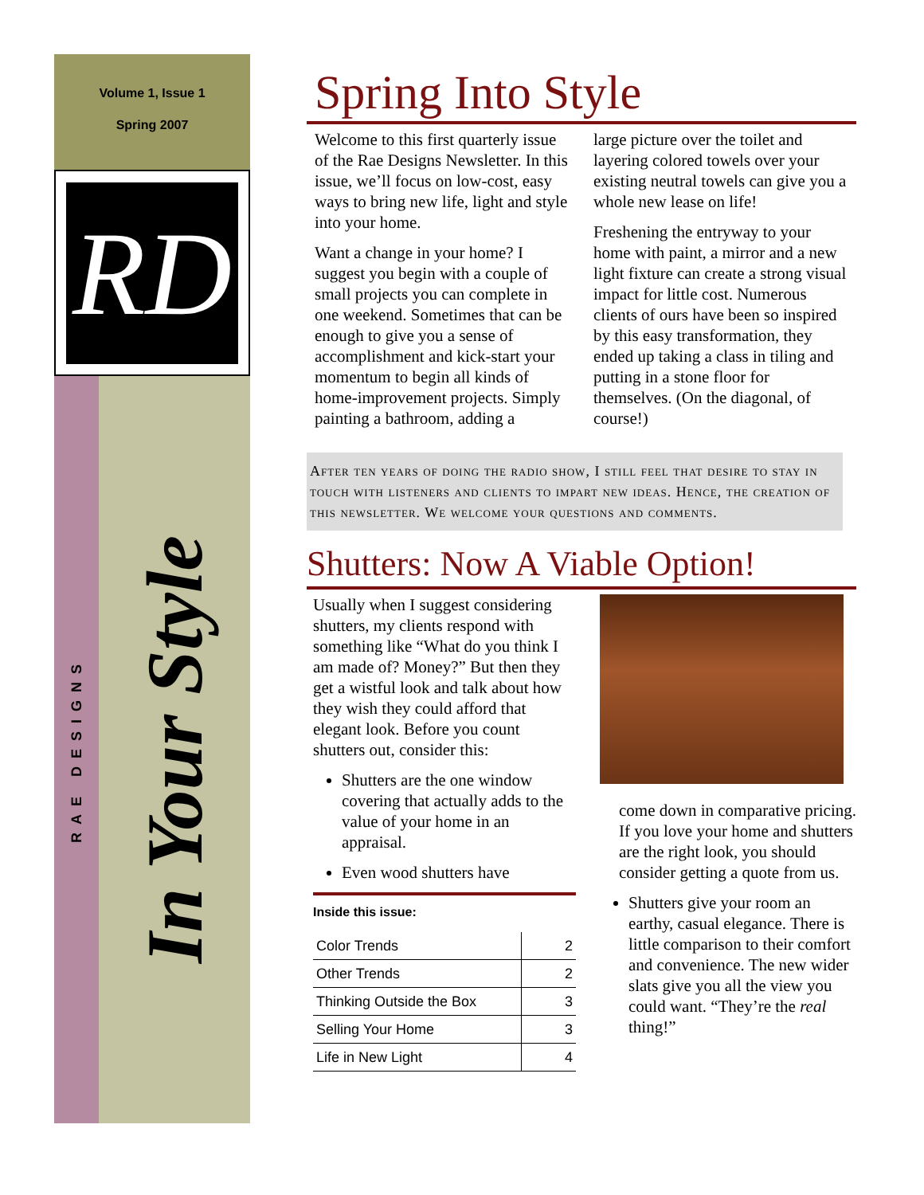Volume 1, Issue 1
Spring 2007
RD
RAE DESIGNS
In Your Style
Spring Into Style
Welcome to this first quarterly issue of the Rae Designs Newsletter. In this issue, we’ll focus on low-cost, easy ways to bring new life, light and style into your home.
Want a change in your home? I suggest you begin with a couple of small projects you can complete in one weekend. Sometimes that can be enough to give you a sense of accomplishment and kick-start your momentum to begin all kinds of home-improvement projects. Simply painting a bathroom, adding a
large picture over the toilet and layering colored towels over your existing neutral towels can give you a whole new lease on life!
Freshening the entryway to your home with paint, a mirror and a new light fixture can create a strong visual impact for little cost. Numerous clients of ours have been so inspired by this easy transformation, they ended up taking a class in tiling and putting in a stone floor for themselves. (On the diagonal, of course!)
After ten years of doing the radio show, I still feel that desire to stay in touch with listeners and clients to impart new ideas. Hence, the creation of this newsletter. We welcome your questions and comments.
Shutters: Now A Viable Option!
Usually when I suggest considering shutters, my clients respond with something like “What do you think I am made of? Money?” But then they get a wistful look and talk about how they wish they could afford that elegant look. Before you count shutters out, consider this:
Shutters are the one window covering that actually adds to the value of your home in an appraisal.
Even wood shutters have
Inside this issue:
| Color Trends | 2 |
| Other Trends | 2 |
| Thinking Outside the Box | 3 |
| Selling Your Home | 3 |
| Life in New Light | 4 |
come down in comparative pricing. If you love your home and shutters are the right look, you should consider getting a quote from us.
Shutters give your room an earthy, casual elegance. There is little comparison to their comfort and convenience. The new wider slats give you all the view you could want. “They’re the real thing!”